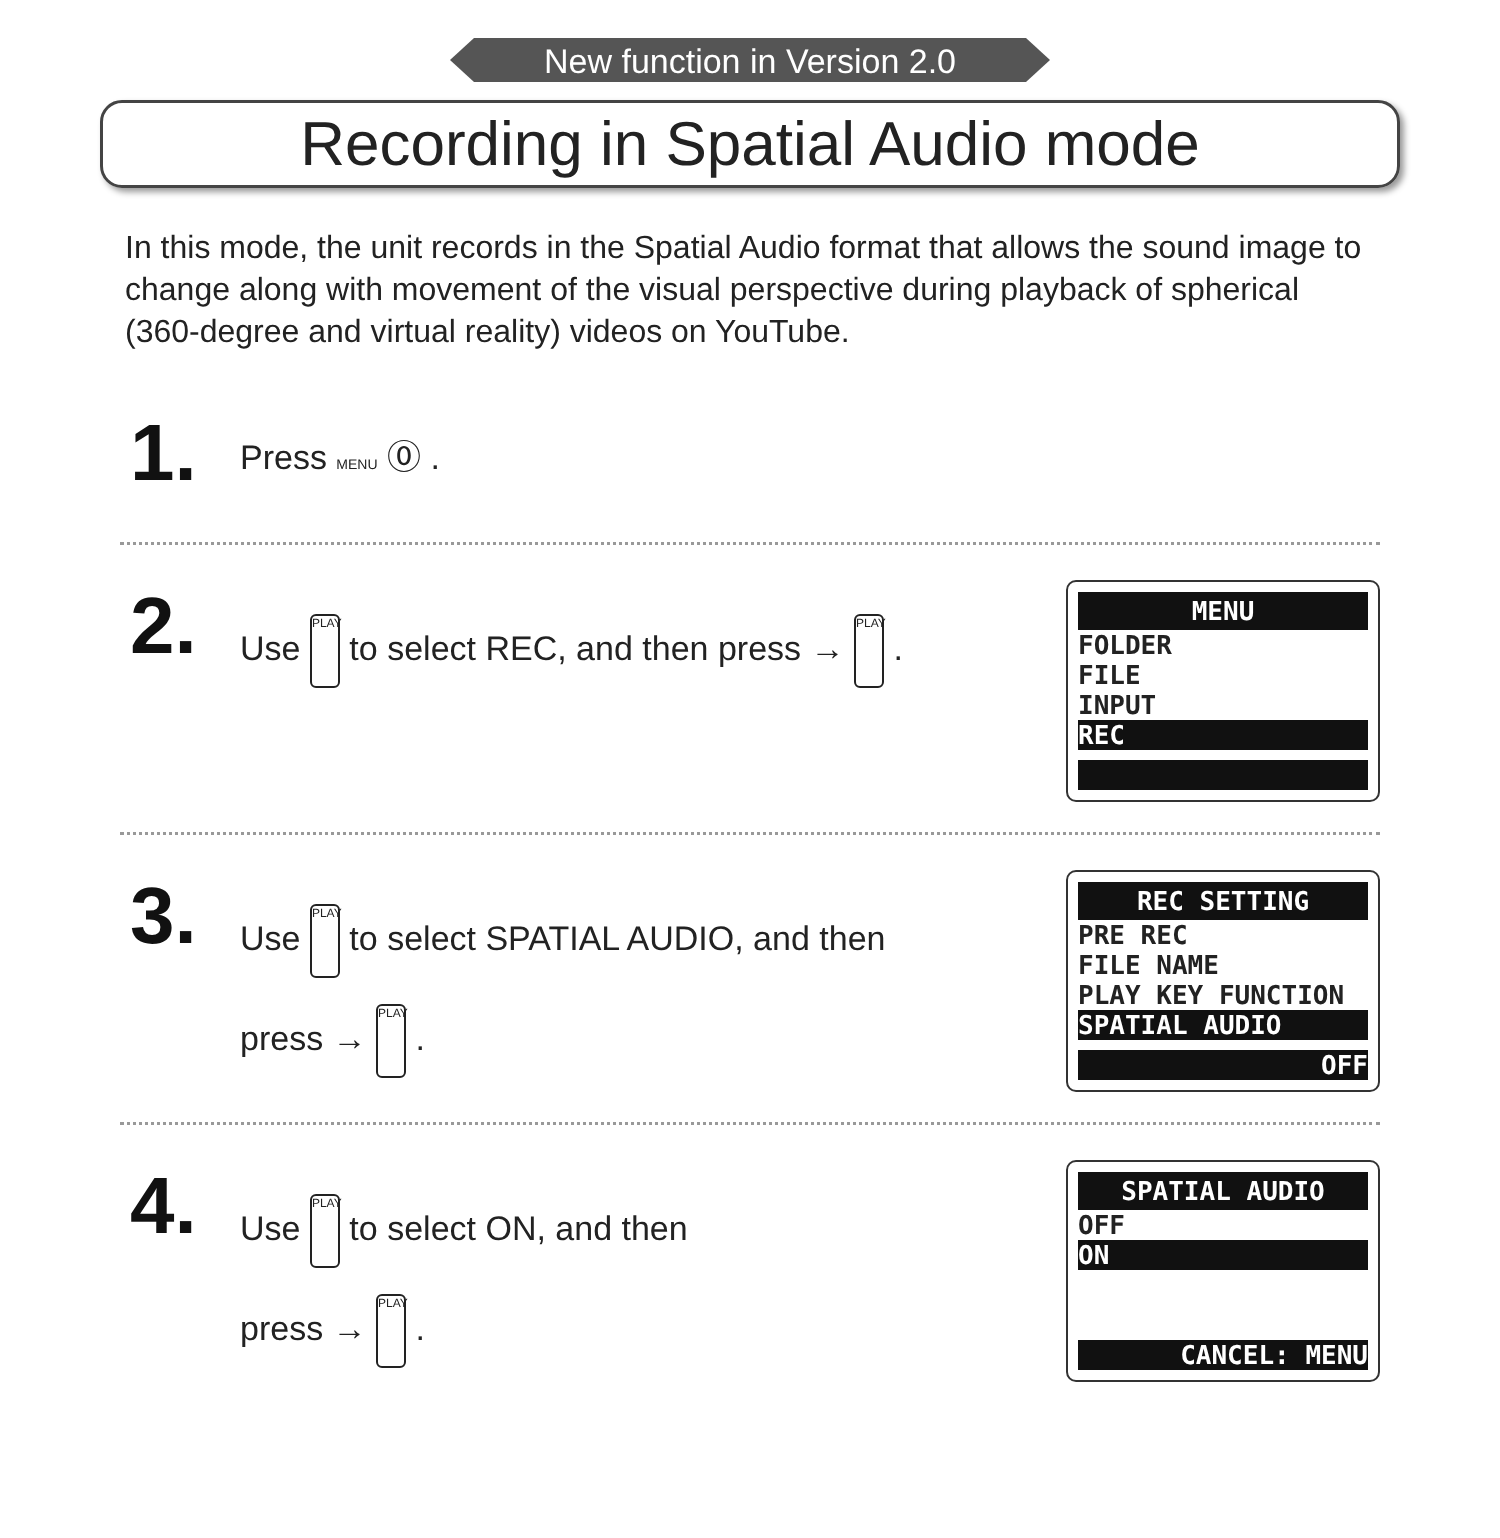New function in Version 2.0
Recording in Spatial Audio mode
In this mode, the unit records in the Spatial Audio format that allows the sound image to change along with movement of the visual perspective during playback of spherical (360-degree and virtual reality) videos on YouTube.
1.
Press MENU ⓪ .
2.
Use PLAY to select REC, and then press → PLAY .
MENU
FOLDER
FILE
INPUT
REC
3.
Use PLAY to select SPATIAL AUDIO, and then
press → PLAY .
REC SETTING
PRE REC
FILE NAME
PLAY KEY FUNCTION
SPATIAL AUDIO
OFF
4.
Use PLAY to select ON, and then
press → PLAY .
SPATIAL AUDIO
OFF
ON
CANCEL: MENU